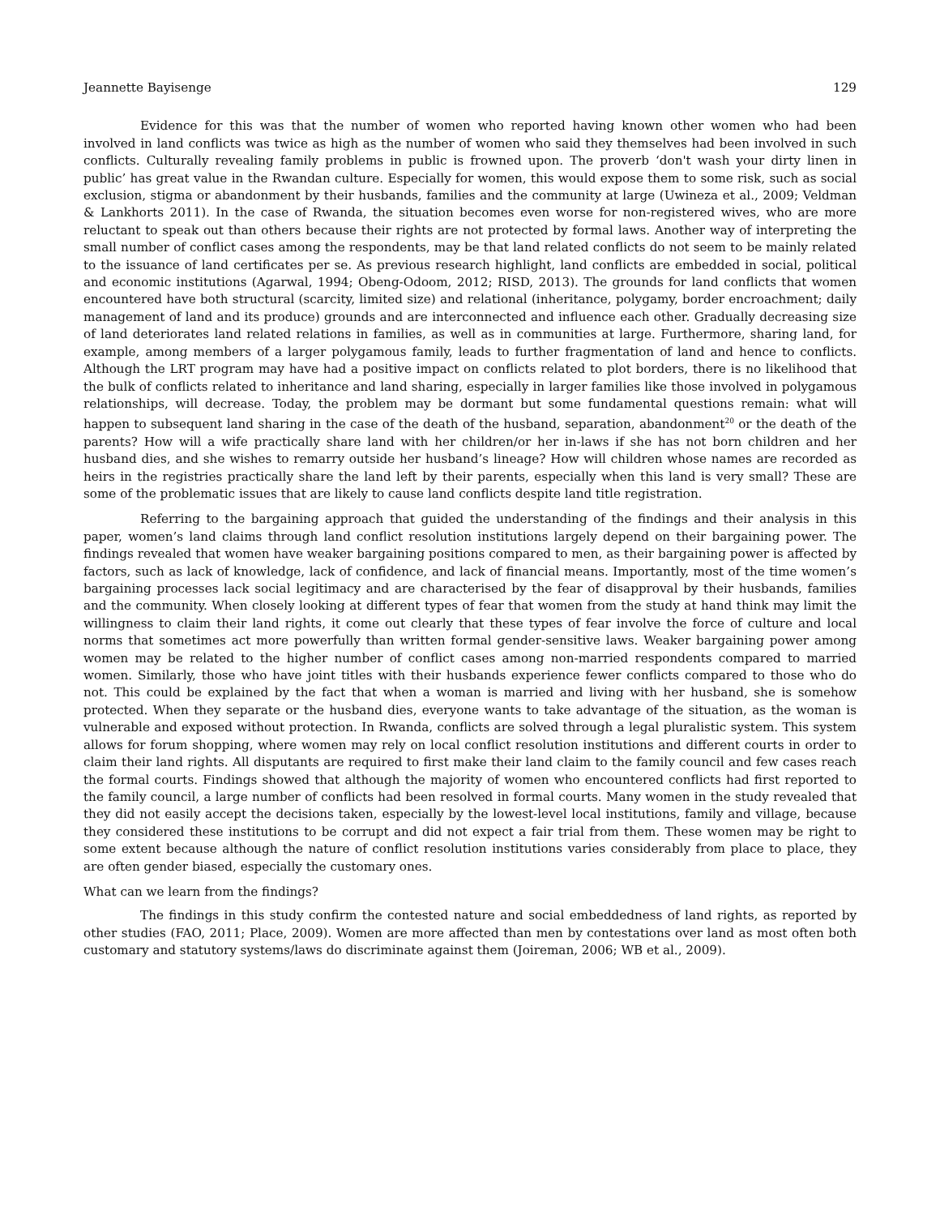Jeannette Bayisenge 129
Evidence for this was that the number of women who reported having known other women who had been involved in land conflicts was twice as high as the number of women who said they themselves had been involved in such conflicts. Culturally revealing family problems in public is frowned upon. The proverb ‘don't wash your dirty linen in public’ has great value in the Rwandan culture. Especially for women, this would expose them to some risk, such as social exclusion, stigma or abandonment by their husbands, families and the community at large (Uwineza et al., 2009; Veldman & Lankhorts 2011). In the case of Rwanda, the situation becomes even worse for non-registered wives, who are more reluctant to speak out than others because their rights are not protected by formal laws. Another way of interpreting the small number of conflict cases among the respondents, may be that land related conflicts do not seem to be mainly related to the issuance of land certificates per se. As previous research highlight, land conflicts are embedded in social, political and economic institutions (Agarwal, 1994; Obeng-Odoom, 2012; RISD, 2013). The grounds for land conflicts that women encountered have both structural (scarcity, limited size) and relational (inheritance, polygamy, border encroachment; daily management of land and its produce) grounds and are interconnected and influence each other. Gradually decreasing size of land deteriorates land related relations in families, as well as in communities at large. Furthermore, sharing land, for example, among members of a larger polygamous family, leads to further fragmentation of land and hence to conflicts. Although the LRT program may have had a positive impact on conflicts related to plot borders, there is no likelihood that the bulk of conflicts related to inheritance and land sharing, especially in larger families like those involved in polygamous relationships, will decrease. Today, the problem may be dormant but some fundamental questions remain: what will happen to subsequent land sharing in the case of the death of the husband, separation, abandonment<sup>20</sup> or the death of the parents? How will a wife practically share land with her children/or her in-laws if she has not born children and her husband dies, and she wishes to remarry outside her husband’s lineage? How will children whose names are recorded as heirs in the registries practically share the land left by their parents, especially when this land is very small? These are some of the problematic issues that are likely to cause land conflicts despite land title registration.
Referring to the bargaining approach that guided the understanding of the findings and their analysis in this paper, women’s land claims through land conflict resolution institutions largely depend on their bargaining power. The findings revealed that women have weaker bargaining positions compared to men, as their bargaining power is affected by factors, such as lack of knowledge, lack of confidence, and lack of financial means. Importantly, most of the time women’s bargaining processes lack social legitimacy and are characterised by the fear of disapproval by their husbands, families and the community. When closely looking at different types of fear that women from the study at hand think may limit the willingness to claim their land rights, it come out clearly that these types of fear involve the force of culture and local norms that sometimes act more powerfully than written formal gender-sensitive laws. Weaker bargaining power among women may be related to the higher number of conflict cases among non-married respondents compared to married women. Similarly, those who have joint titles with their husbands experience fewer conflicts compared to those who do not. This could be explained by the fact that when a woman is married and living with her husband, she is somehow protected. When they separate or the husband dies, everyone wants to take advantage of the situation, as the woman is vulnerable and exposed without protection. In Rwanda, conflicts are solved through a legal pluralistic system. This system allows for forum shopping, where women may rely on local conflict resolution institutions and different courts in order to claim their land rights. All disputants are required to first make their land claim to the family council and few cases reach the formal courts. Findings showed that although the majority of women who encountered conflicts had first reported to the family council, a large number of conflicts had been resolved in formal courts. Many women in the study revealed that they did not easily accept the decisions taken, especially by the lowest-level local institutions, family and village, because they considered these institutions to be corrupt and did not expect a fair trial from them. These women may be right to some extent because although the nature of conflict resolution institutions varies considerably from place to place, they are often gender biased, especially the customary ones.
What can we learn from the findings?
The findings in this study confirm the contested nature and social embeddedness of land rights, as reported by other studies (FAO, 2011; Place, 2009). Women are more affected than men by contestations over land as most often both customary and statutory systems/laws do discriminate against them (Joireman, 2006; WB et al., 2009).